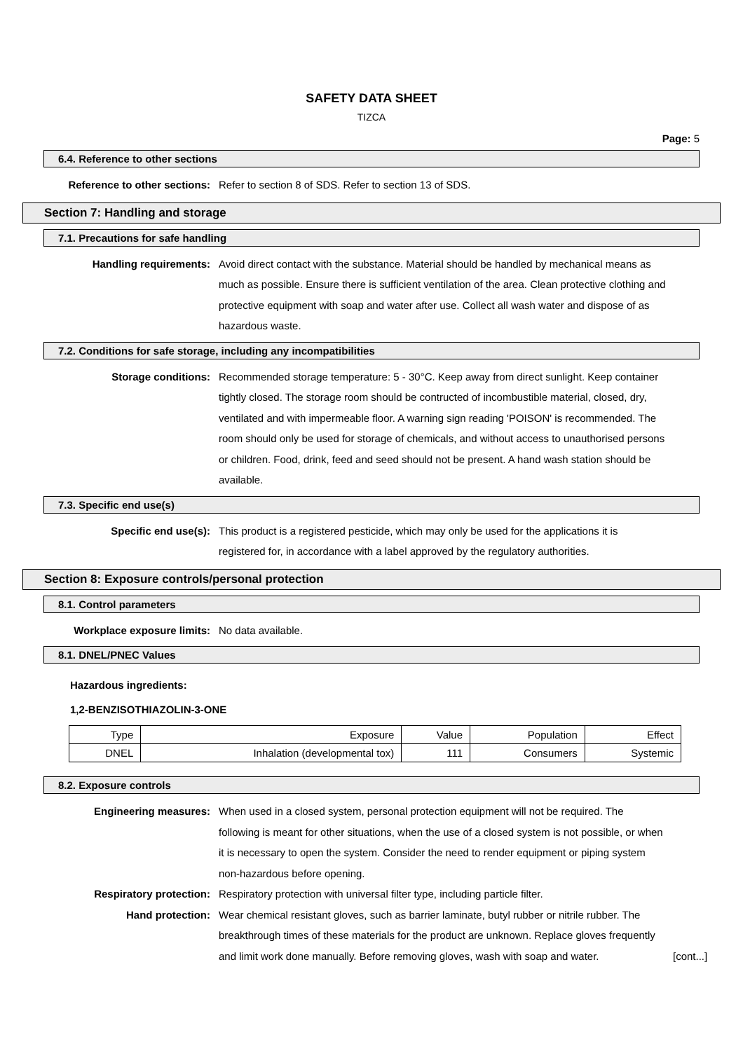SAFETY DATA SHEET
TIZCA
Page: 5
6.4. Reference to other sections
Reference to other sections: Refer to section 8 of SDS. Refer to section 13 of SDS.
Section 7: Handling and storage
7.1. Precautions for safe handling
Handling requirements: Avoid direct contact with the substance. Material should be handled by mechanical means as much as possible. Ensure there is sufficient ventilation of the area. Clean protective clothing and protective equipment with soap and water after use. Collect all wash water and dispose of as hazardous waste.
7.2. Conditions for safe storage, including any incompatibilities
Storage conditions: Recommended storage temperature: 5 - 30°C. Keep away from direct sunlight. Keep container tightly closed. The storage room should be contructed of incombustible material, closed, dry, ventilated and with impermeable floor. A warning sign reading 'POISON' is recommended. The room should only be used for storage of chemicals, and without access to unauthorised persons or children. Food, drink, feed and seed should not be present. A hand wash station should be available.
7.3. Specific end use(s)
Specific end use(s): This product is a registered pesticide, which may only be used for the applications it is registered for, in accordance with a label approved by the regulatory authorities.
Section 8: Exposure controls/personal protection
8.1. Control parameters
Workplace exposure limits: No data available.
8.1. DNEL/PNEC Values
Hazardous ingredients:
1,2-BENZISOTHIAZOLIN-3-ONE
| Type | Exposure | Value | Population | Effect |
| --- | --- | --- | --- | --- |
| DNEL | Inhalation (developmental tox) | 111 | Consumers | Systemic |
8.2. Exposure controls
Engineering measures: When used in a closed system, personal protection equipment will not be required. The following is meant for other situations, when the use of a closed system is not possible, or when it is necessary to open the system. Consider the need to render equipment or piping system non-hazardous before opening.
Respiratory protection: Respiratory protection with universal filter type, including particle filter.
Hand protection: Wear chemical resistant gloves, such as barrier laminate, butyl rubber or nitrile rubber. The breakthrough times of these materials for the product are unknown. Replace gloves frequently and limit work done manually. Before removing gloves, wash with soap and water.
[cont...]